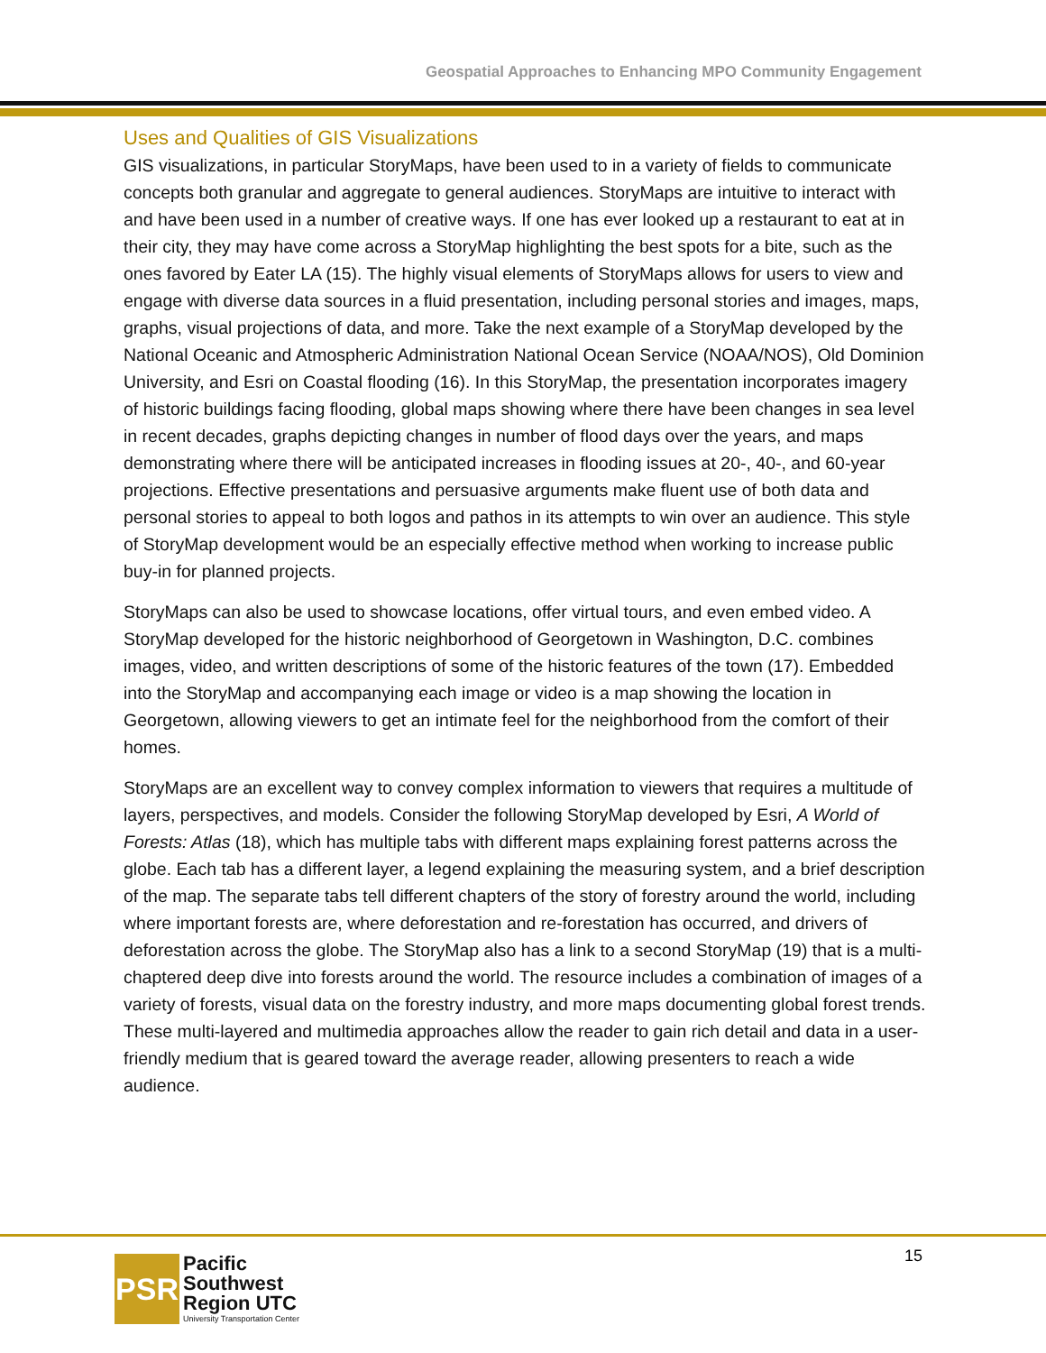Geospatial Approaches to Enhancing MPO Community Engagement
Uses and Qualities of GIS Visualizations
GIS visualizations, in particular StoryMaps, have been used to in a variety of fields to communicate concepts both granular and aggregate to general audiences. StoryMaps are intuitive to interact with and have been used in a number of creative ways. If one has ever looked up a restaurant to eat at in their city, they may have come across a StoryMap highlighting the best spots for a bite, such as the ones favored by Eater LA (15). The highly visual elements of StoryMaps allows for users to view and engage with diverse data sources in a fluid presentation, including personal stories and images, maps, graphs, visual projections of data, and more. Take the next example of a StoryMap developed by the National Oceanic and Atmospheric Administration National Ocean Service (NOAA/NOS), Old Dominion University, and Esri on Coastal flooding (16). In this StoryMap, the presentation incorporates imagery of historic buildings facing flooding, global maps showing where there have been changes in sea level in recent decades, graphs depicting changes in number of flood days over the years, and maps demonstrating where there will be anticipated increases in flooding issues at 20-, 40-, and 60-year projections. Effective presentations and persuasive arguments make fluent use of both data and personal stories to appeal to both logos and pathos in its attempts to win over an audience. This style of StoryMap development would be an especially effective method when working to increase public buy-in for planned projects.
StoryMaps can also be used to showcase locations, offer virtual tours, and even embed video. A StoryMap developed for the historic neighborhood of Georgetown in Washington, D.C. combines images, video, and written descriptions of some of the historic features of the town (17). Embedded into the StoryMap and accompanying each image or video is a map showing the location in Georgetown, allowing viewers to get an intimate feel for the neighborhood from the comfort of their homes.
StoryMaps are an excellent way to convey complex information to viewers that requires a multitude of layers, perspectives, and models. Consider the following StoryMap developed by Esri, A World of Forests: Atlas (18), which has multiple tabs with different maps explaining forest patterns across the globe. Each tab has a different layer, a legend explaining the measuring system, and a brief description of the map. The separate tabs tell different chapters of the story of forestry around the world, including where important forests are, where deforestation and re-forestation has occurred, and drivers of deforestation across the globe. The StoryMap also has a link to a second StoryMap (19) that is a multi-chaptered deep dive into forests around the world. The resource includes a combination of images of a variety of forests, visual data on the forestry industry, and more maps documenting global forest trends. These multi-layered and multimedia approaches allow the reader to gain rich detail and data in a user-friendly medium that is geared toward the average reader, allowing presenters to reach a wide audience.
15
PSR
Pacific
Southwest
Region UTC
University Transportation Center